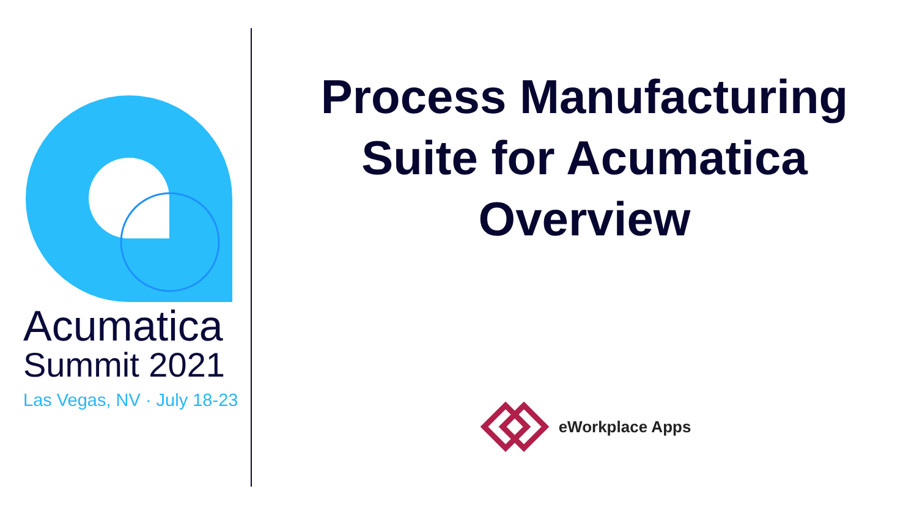Acumatica
Summit 2021
Las Vegas, NV · July 18-23
Process Manufacturing
Suite for Acumatica
Overview
eWorkplace Apps